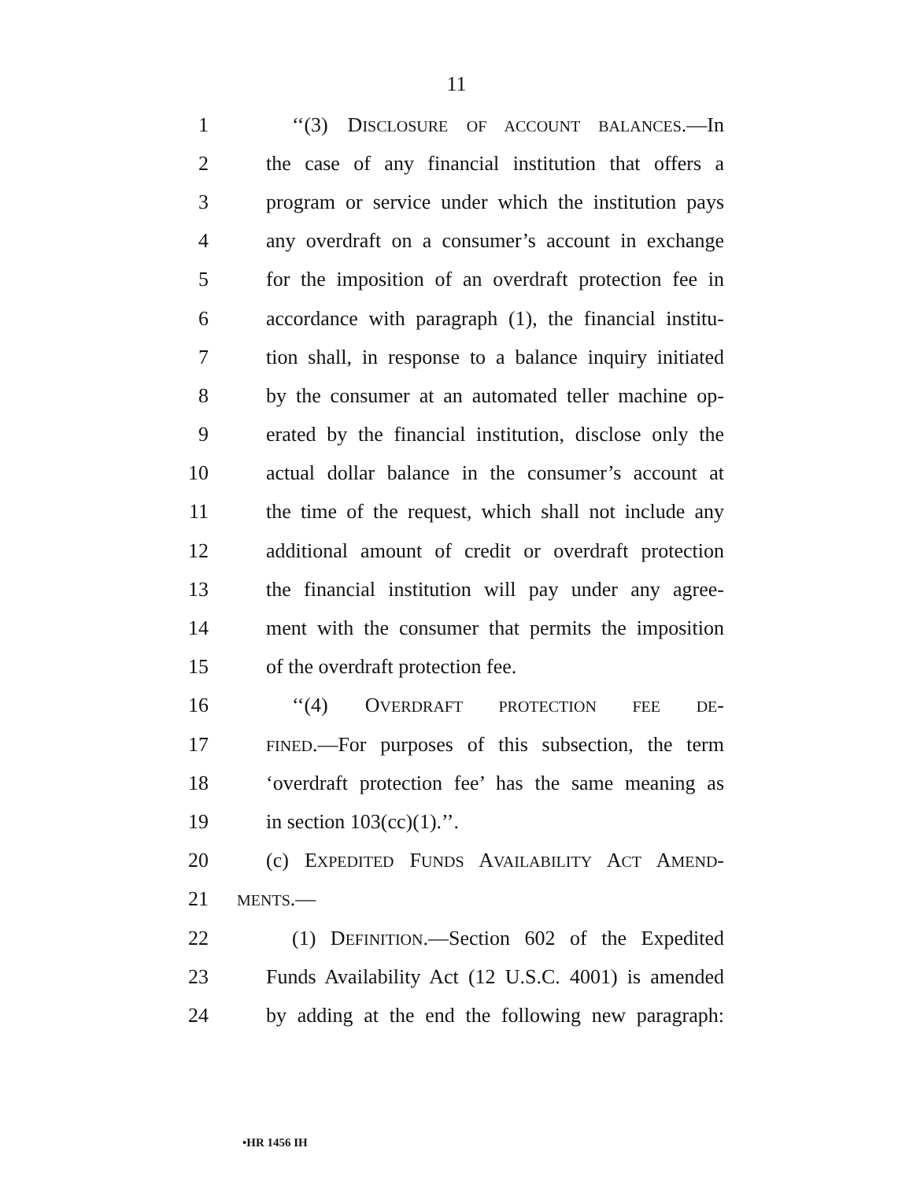11
1 ‘‘(3) DISCLOSURE OF ACCOUNT BALANCES.—In
2 the case of any financial institution that offers a
3 program or service under which the institution pays
4 any overdraft on a consumer’s account in exchange
5 for the imposition of an overdraft protection fee in
6 accordance with paragraph (1), the financial institu-
7 tion shall, in response to a balance inquiry initiated
8 by the consumer at an automated teller machine op-
9 erated by the financial institution, disclose only the
10 actual dollar balance in the consumer’s account at
11 the time of the request, which shall not include any
12 additional amount of credit or overdraft protection
13 the financial institution will pay under any agree-
14 ment with the consumer that permits the imposition
15 of the overdraft protection fee.
16 ‘‘(4) OVERDRAFT PROTECTION FEE DE-
17 FINED.—For purposes of this subsection, the term
18 ‘overdraft protection fee’ has the same meaning as
19 in section 103(cc)(1).’’.
20 (c) EXPEDITED FUNDS AVAILABILITY ACT AMEND-
21 MENTS.—
22 (1) DEFINITION.—Section 602 of the Expedited
23 Funds Availability Act (12 U.S.C. 4001) is amended
24 by adding at the end the following new paragraph:
•HR 1456 IH